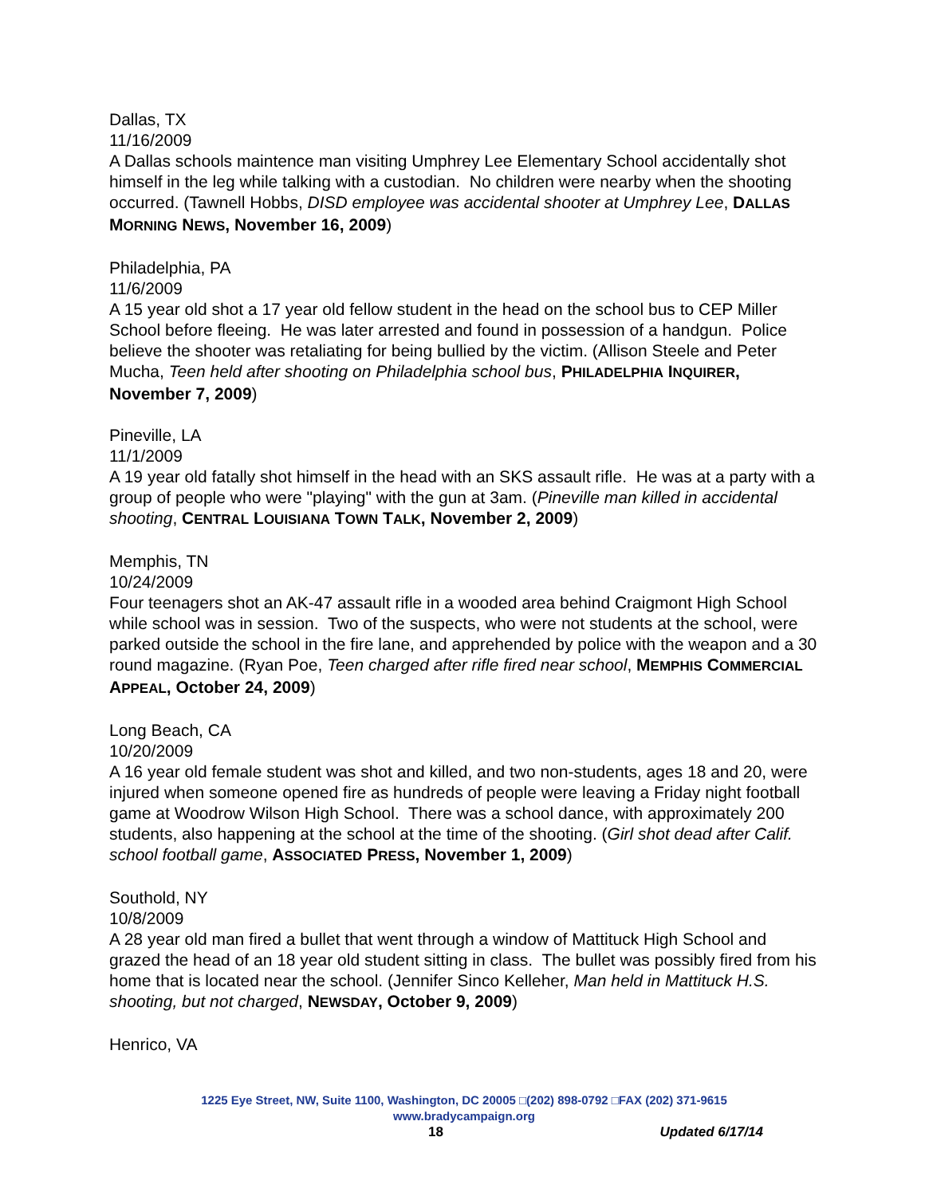Dallas, TX
11/16/2009
A Dallas schools maintence man visiting Umphrey Lee Elementary School accidentally shot himself in the leg while talking with a custodian. No children were nearby when the shooting occurred. (Tawnell Hobbs, DISD employee was accidental shooter at Umphrey Lee, DALLAS MORNING NEWS, November 16, 2009)
Philadelphia, PA
11/6/2009
A 15 year old shot a 17 year old fellow student in the head on the school bus to CEP Miller School before fleeing. He was later arrested and found in possession of a handgun. Police believe the shooter was retaliating for being bullied by the victim. (Allison Steele and Peter Mucha, Teen held after shooting on Philadelphia school bus, PHILADELPHIA INQUIRER, November 7, 2009)
Pineville, LA
11/1/2009
A 19 year old fatally shot himself in the head with an SKS assault rifle. He was at a party with a group of people who were "playing" with the gun at 3am. (Pineville man killed in accidental shooting, CENTRAL LOUISIANA TOWN TALK, November 2, 2009)
Memphis, TN
10/24/2009
Four teenagers shot an AK-47 assault rifle in a wooded area behind Craigmont High School while school was in session. Two of the suspects, who were not students at the school, were parked outside the school in the fire lane, and apprehended by police with the weapon and a 30 round magazine. (Ryan Poe, Teen charged after rifle fired near school, MEMPHIS COMMERCIAL APPEAL, October 24, 2009)
Long Beach, CA
10/20/2009
A 16 year old female student was shot and killed, and two non-students, ages 18 and 20, were injured when someone opened fire as hundreds of people were leaving a Friday night football game at Woodrow Wilson High School. There was a school dance, with approximately 200 students, also happening at the school at the time of the shooting. (Girl shot dead after Calif. school football game, ASSOCIATED PRESS, November 1, 2009)
Southold, NY
10/8/2009
A 28 year old man fired a bullet that went through a window of Mattituck High School and grazed the head of an 18 year old student sitting in class. The bullet was possibly fired from his home that is located near the school. (Jennifer Sinco Kelleher, Man held in Mattituck H.S. shooting, but not charged, NEWSDAY, October 9, 2009)
Henrico, VA
1225 Eye Street, NW, Suite 1100, Washington, DC 20005 □(202) 898-0792 □FAX (202) 371-9615
www.bradycampaign.org
18 Updated 6/17/14